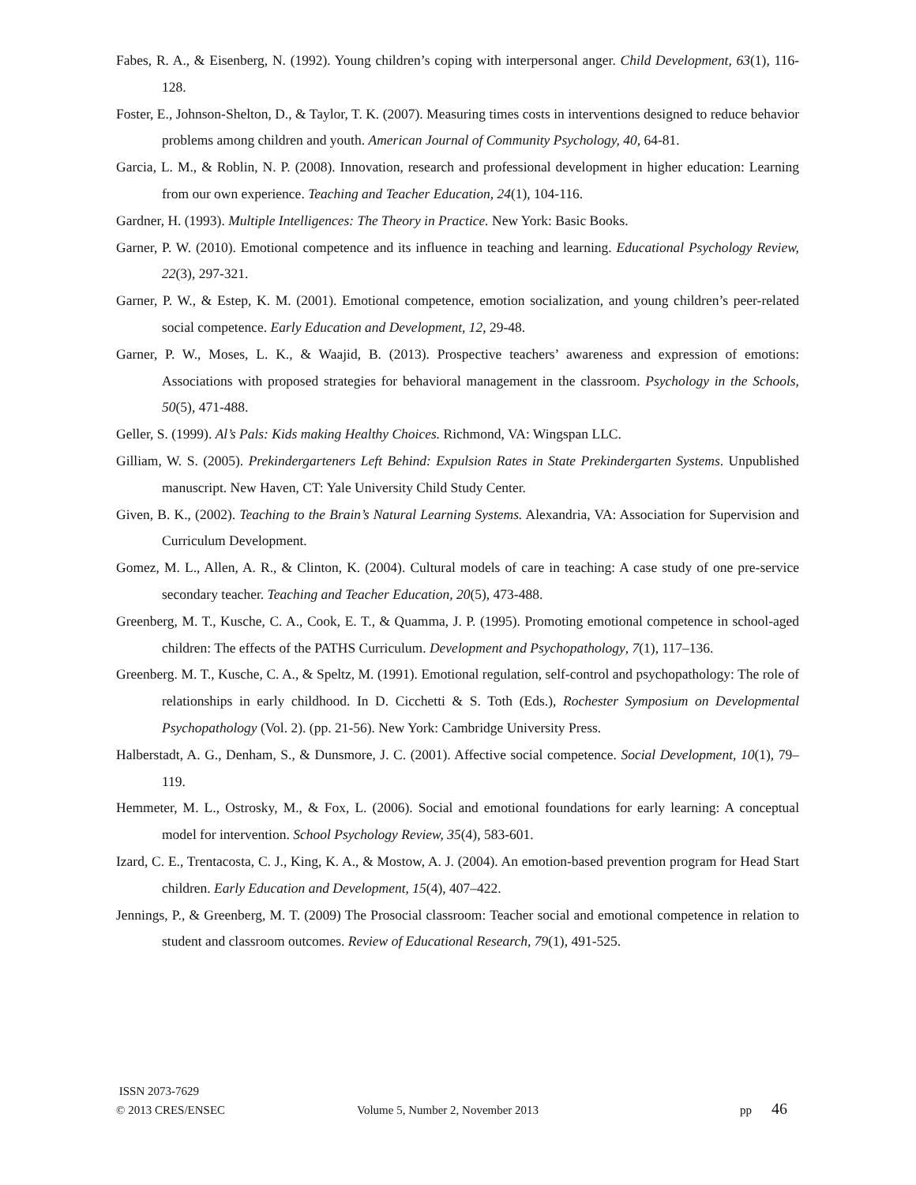Fabes, R. A., & Eisenberg, N. (1992). Young children’s coping with interpersonal anger. Child Development, 63(1), 116-128.
Foster, E., Johnson-Shelton, D., & Taylor, T. K. (2007). Measuring times costs in interventions designed to reduce behavior problems among children and youth. American Journal of Community Psychology, 40, 64-81.
Garcia, L. M., & Roblin, N. P. (2008). Innovation, research and professional development in higher education: Learning from our own experience. Teaching and Teacher Education, 24(1), 104-116.
Gardner, H. (1993). Multiple Intelligences: The Theory in Practice. New York: Basic Books.
Garner, P. W. (2010). Emotional competence and its influence in teaching and learning. Educational Psychology Review, 22(3), 297-321.
Garner, P. W., & Estep, K. M. (2001). Emotional competence, emotion socialization, and young children’s peer-related social competence. Early Education and Development, 12, 29-48.
Garner, P. W., Moses, L. K., & Waajid, B. (2013). Prospective teachers’ awareness and expression of emotions: Associations with proposed strategies for behavioral management in the classroom. Psychology in the Schools, 50(5), 471-488.
Geller, S. (1999). Al’s Pals: Kids making Healthy Choices. Richmond, VA: Wingspan LLC.
Gilliam, W. S. (2005). Prekindergarteners Left Behind: Expulsion Rates in State Prekindergarten Systems. Unpublished manuscript. New Haven, CT: Yale University Child Study Center.
Given, B. K., (2002). Teaching to the Brain’s Natural Learning Systems. Alexandria, VA: Association for Supervision and Curriculum Development.
Gomez, M. L., Allen, A. R., & Clinton, K. (2004). Cultural models of care in teaching: A case study of one pre-service secondary teacher. Teaching and Teacher Education, 20(5), 473-488.
Greenberg, M. T., Kusche, C. A., Cook, E. T., & Quamma, J. P. (1995). Promoting emotional competence in school-aged children: The effects of the PATHS Curriculum. Development and Psychopathology, 7(1), 117–136.
Greenberg. M. T., Kusche, C. A., & Speltz, M. (1991). Emotional regulation, self-control and psychopathology: The role of relationships in early childhood. In D. Cicchetti & S. Toth (Eds.), Rochester Symposium on Developmental Psychopathology (Vol. 2). (pp. 21-56). New York: Cambridge University Press.
Halberstadt, A. G., Denham, S., & Dunsmore, J. C. (2001). Affective social competence. Social Development, 10(1), 79–119.
Hemmeter, M. L., Ostrosky, M., & Fox, L. (2006). Social and emotional foundations for early learning: A conceptual model for intervention. School Psychology Review, 35(4), 583-601.
Izard, C. E., Trentacosta, C. J., King, K. A., & Mostow, A. J. (2004). An emotion-based prevention program for Head Start children. Early Education and Development, 15(4), 407–422.
Jennings, P., & Greenberg, M. T. (2009) The Prosocial classroom: Teacher social and emotional competence in relation to student and classroom outcomes. Review of Educational Research, 79(1), 491-525.
ISSN 2073-7629
© 2013 CRES/ENSEC Volume 5, Number 2, November 2013 pp 46